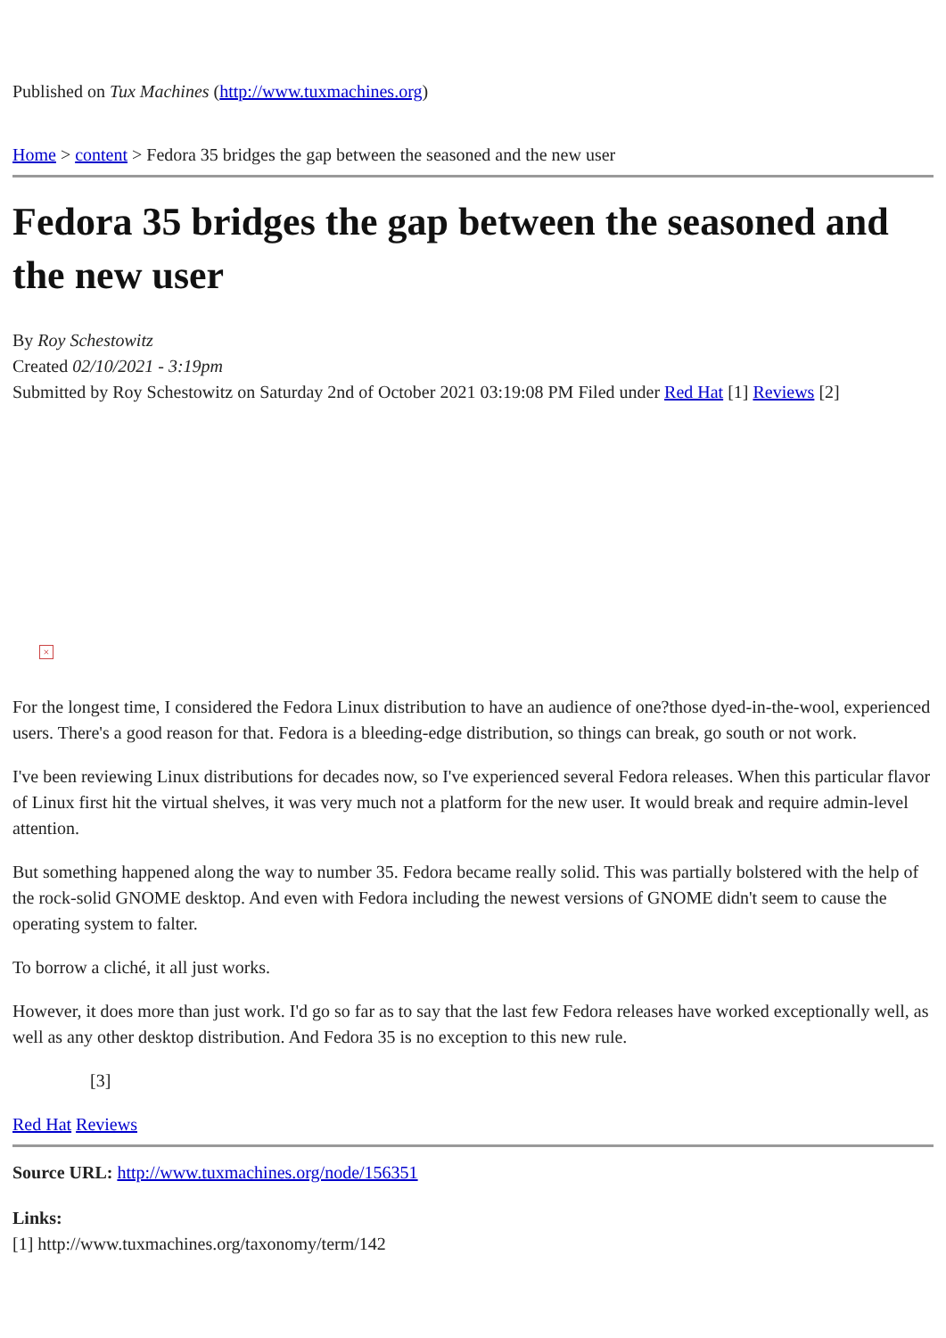Published on Tux Machines (http://www.tuxmachines.org)
Home > content > Fedora 35 bridges the gap between the seasoned and the new user
Fedora 35 bridges the gap between the seasoned and the new user
By Roy Schestowitz
Created 02/10/2021 - 3:19pm
Submitted by Roy Schestowitz on Saturday 2nd of October 2021 03:19:08 PM Filed under Red Hat [1] Reviews [2]
×
For the longest time, I considered the Fedora Linux distribution to have an audience of one?those dyed-in-the-wool, experienced users. There's a good reason for that. Fedora is a bleeding-edge distribution, so things can break, go south or not work.
I've been reviewing Linux distributions for decades now, so I've experienced several Fedora releases. When this particular flavor of Linux first hit the virtual shelves, it was very much not a platform for the new user. It would break and require admin-level attention.
But something happened along the way to number 35. Fedora became really solid. This was partially bolstered with the help of the rock-solid GNOME desktop. And even with Fedora including the newest versions of GNOME didn't seem to cause the operating system to falter.
To borrow a cliché, it all just works.
However, it does more than just work. I'd go so far as to say that the last few Fedora releases have worked exceptionally well, as well as any other desktop distribution. And Fedora 35 is no exception to this new rule.
[3]
Red Hat Reviews
Source URL: http://www.tuxmachines.org/node/156351
Links:
[1] http://www.tuxmachines.org/taxonomy/term/142